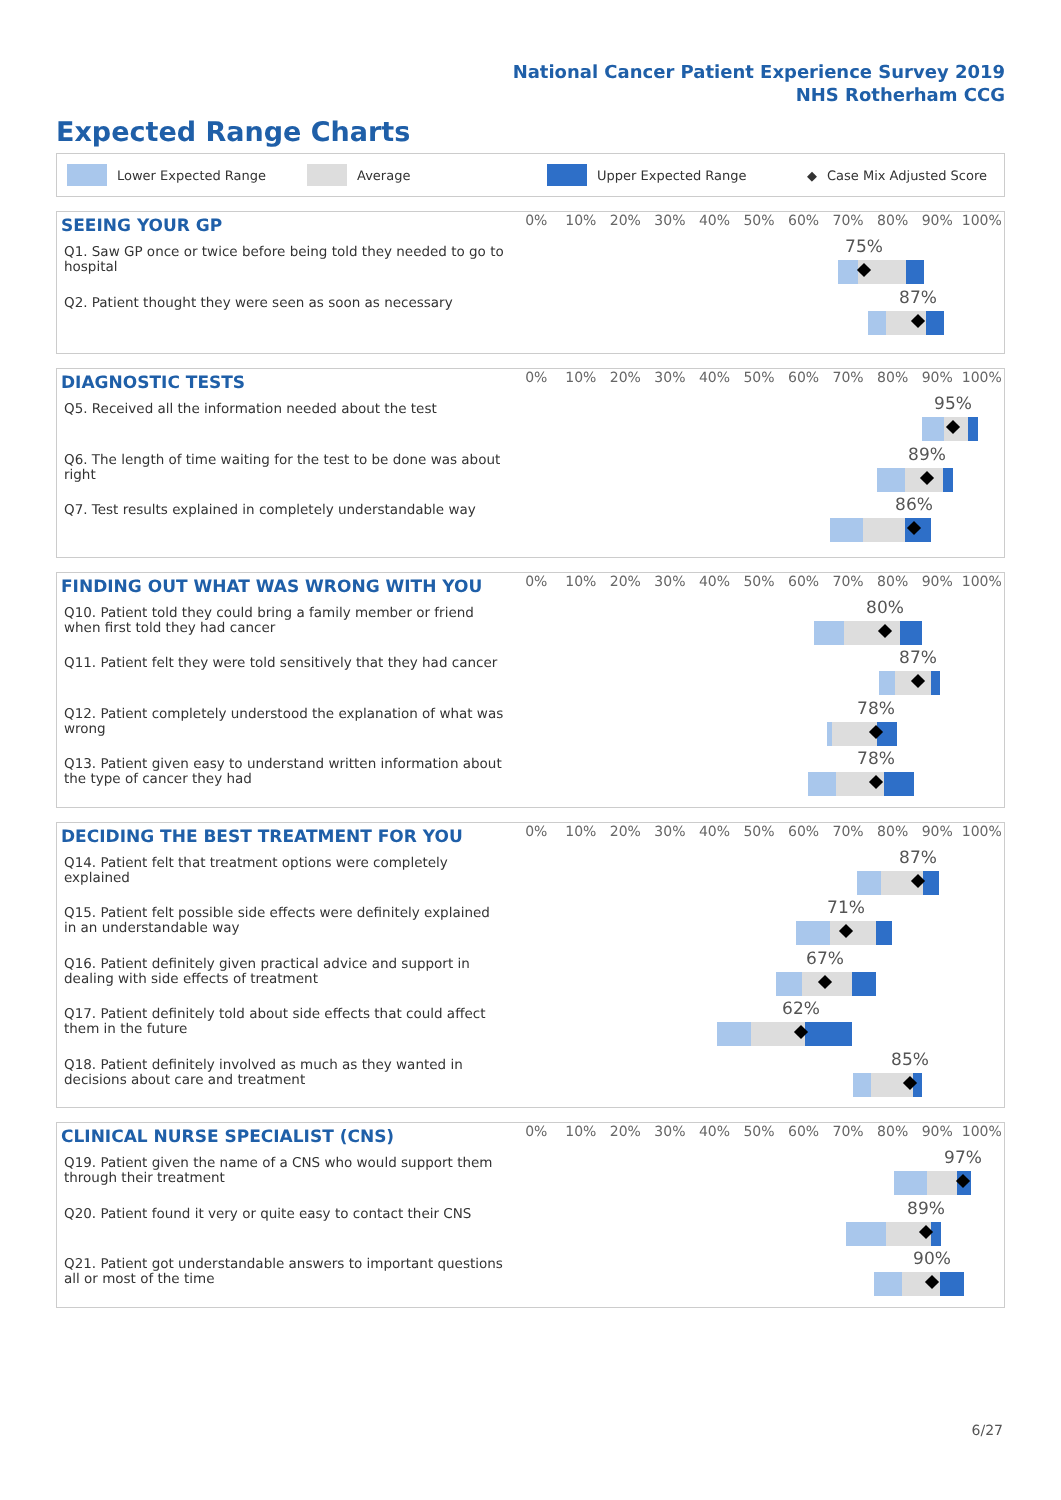National Cancer Patient Experience Survey 2019
NHS Rotherham CCG
Expected Range Charts
Lower Expected Range Average Upper Expected Range ◆ Case Mix Adjusted Score
SEEING YOUR GP
0% 10% 20% 30% 40% 50% 60% 70% 80% 90% 100%
Q1. Saw GP once or twice before being told they needed to go to hospital
75%
Q2. Patient thought they were seen as soon as necessary
87%
DIAGNOSTIC TESTS
0% 10% 20% 30% 40% 50% 60% 70% 80% 90% 100%
Q5. Received all the information needed about the test
95%
Q6. The length of time waiting for the test to be done was about right
89%
Q7. Test results explained in completely understandable way
86%
FINDING OUT WHAT WAS WRONG WITH YOU
0% 10% 20% 30% 40% 50% 60% 70% 80% 90% 100%
Q10. Patient told they could bring a family member or friend when first told they had cancer
80%
Q11. Patient felt they were told sensitively that they had cancer
87%
Q12. Patient completely understood the explanation of what was wrong
78%
Q13. Patient given easy to understand written information about the type of cancer they had
78%
DECIDING THE BEST TREATMENT FOR YOU
0% 10% 20% 30% 40% 50% 60% 70% 80% 90% 100%
Q14. Patient felt that treatment options were completely explained
87%
Q15. Patient felt possible side effects were definitely explained in an understandable way
71%
Q16. Patient definitely given practical advice and support in dealing with side effects of treatment
67%
Q17. Patient definitely told about side effects that could affect them in the future
62%
Q18. Patient definitely involved as much as they wanted in decisions about care and treatment
85%
CLINICAL NURSE SPECIALIST (CNS)
0% 10% 20% 30% 40% 50% 60% 70% 80% 90% 100%
Q19. Patient given the name of a CNS who would support them through their treatment
97%
Q20. Patient found it very or quite easy to contact their CNS
89%
Q21. Patient got understandable answers to important questions all or most of the time
90%
6/27